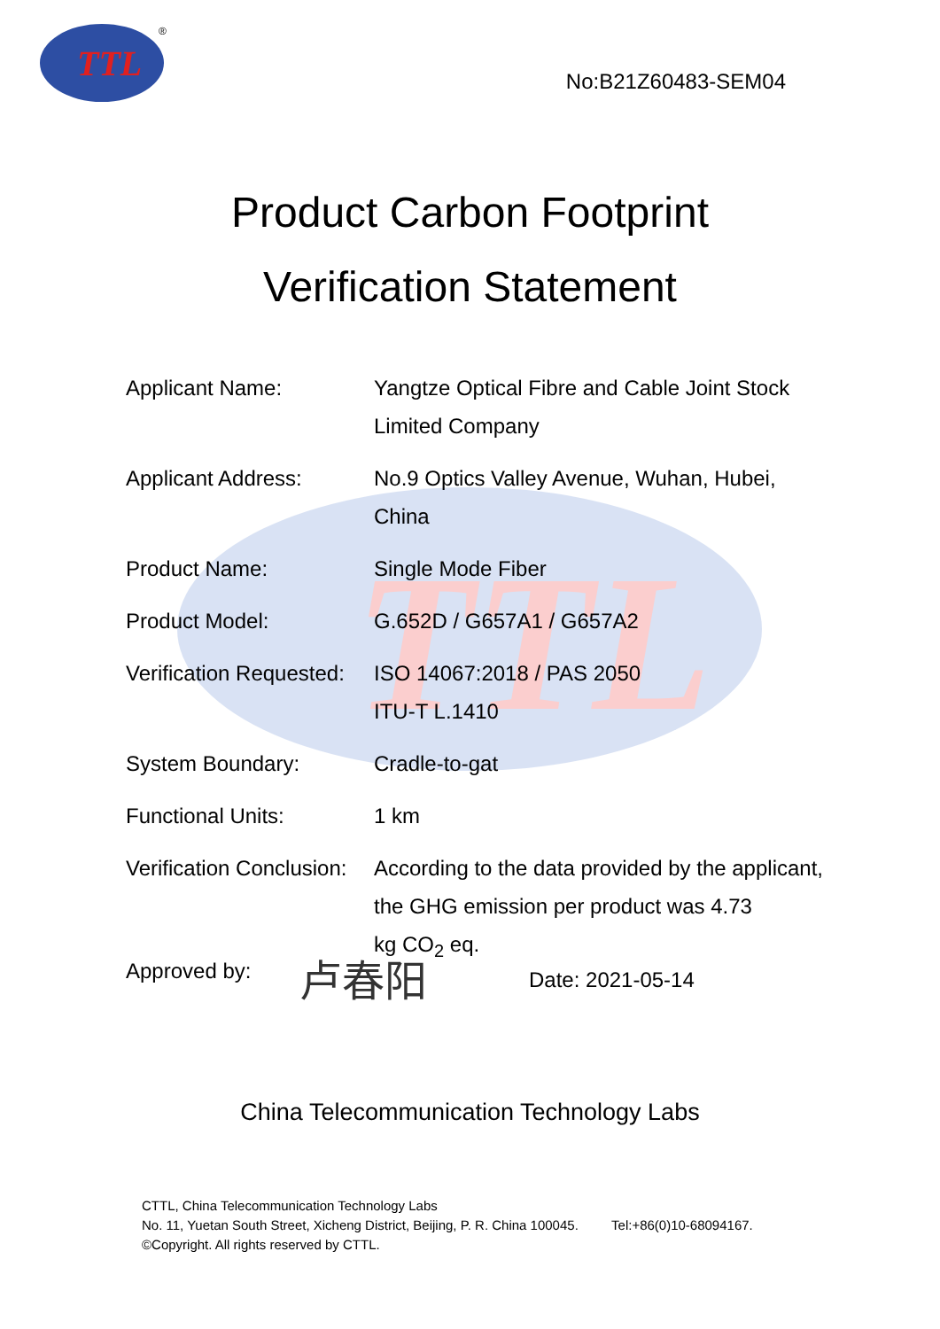TTL
TTL
®
No:B21Z60483-SEM04
Product Carbon Footprint
Verification Statement
| Applicant Name: | Yangtze Optical Fibre and Cable Joint Stock Limited Company |
| Applicant Address: | No.9 Optics Valley Avenue, Wuhan, Hubei, China |
| Product Name: | Single Mode Fiber |
| Product Model: | G.652D / G657A1 / G657A2 |
| Verification Requested: | ISO 14067:2018 / PAS 2050 ITU-T L.1410 |
| System Boundary: | Cradle-to-gat |
| Functional Units: | 1 km |
| Verification Conclusion: | According to the data provided by the applicant, the GHG emission per product was 4.73 kg CO<sub>2</sub> eq. |
Approved by: 卢春阳 Date: 2021-05-14
China Telecommunication Technology Labs
CTTL, China Telecommunication Technology Labs
No. 11, Yuetan South Street, Xicheng District, Beijing, P. R. China 100045. Tel:+86(0)10-68094167.
©Copyright. All rights reserved by CTTL.